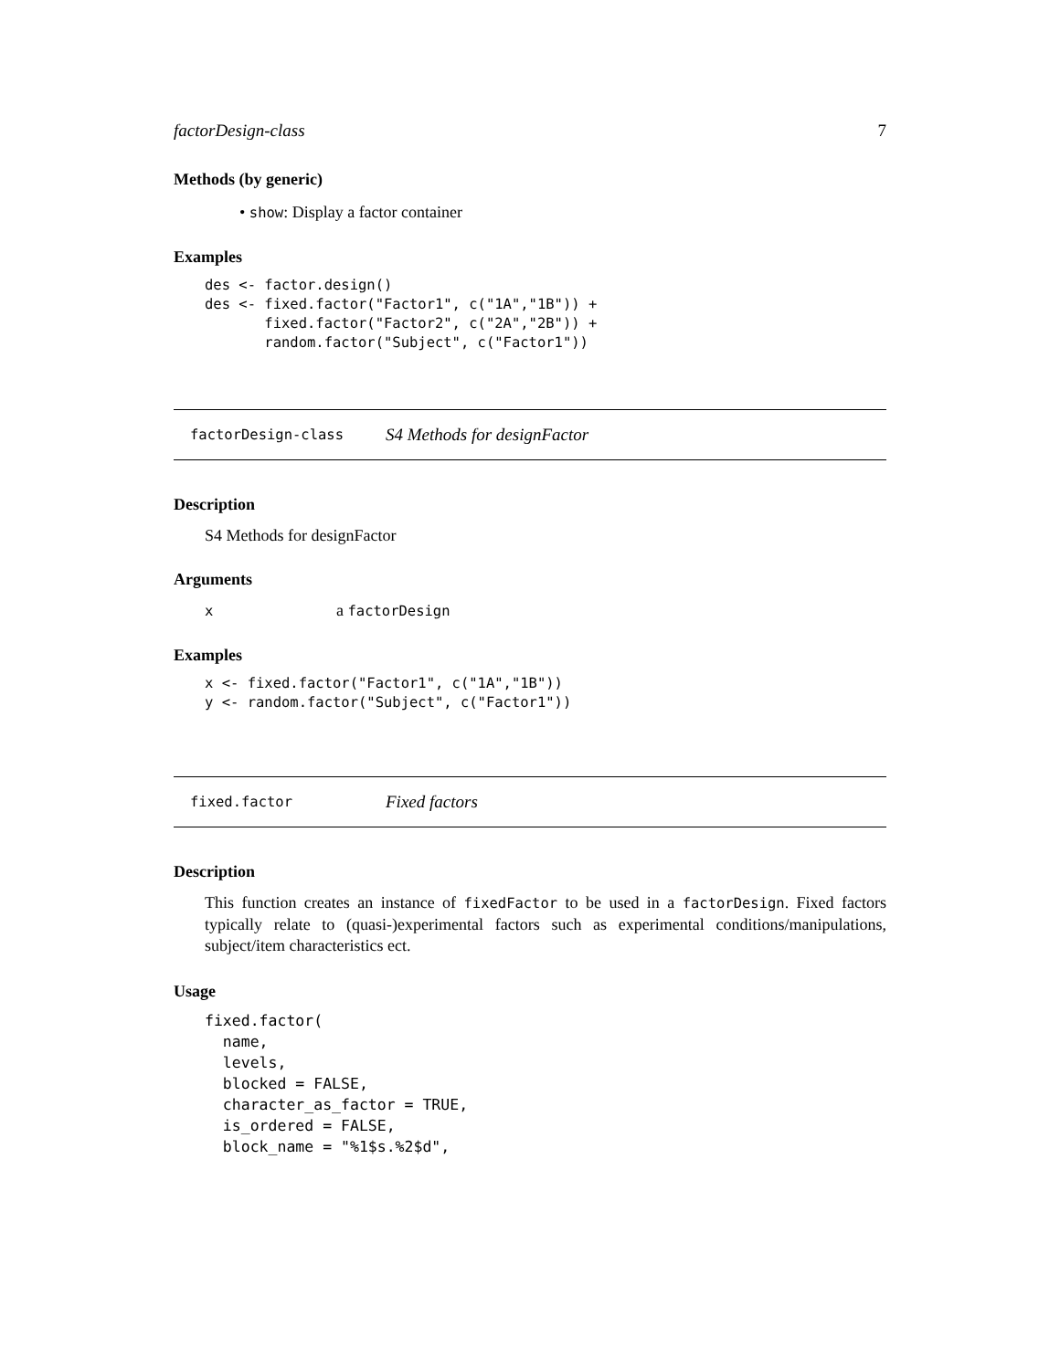factorDesign-class 7
Methods (by generic)
• show: Display a factor container
Examples
des <- factor.design()
des <- fixed.factor("Factor1", c("1A","1B")) +
       fixed.factor("Factor2", c("2A","2B")) +
       random.factor("Subject", c("Factor1"))
factorDesign-class S4 Methods for designFactor
Description
S4 Methods for designFactor
Arguments
xa factorDesign
Examples
x <- fixed.factor("Factor1", c("1A","1B"))
y <- random.factor("Subject", c("Factor1"))
fixed.factor Fixed factors
Description
This function creates an instance of fixedFactor to be used in a factorDesign. Fixed factors typically relate to (quasi-)experimental factors such as experimental conditions/manipulations, subject/item characteristics ect.
Usage
fixed.factor(
  name,
  levels,
  blocked = FALSE,
  character_as_factor = TRUE,
  is_ordered = FALSE,
  block_name = "%1$s.%2$d",